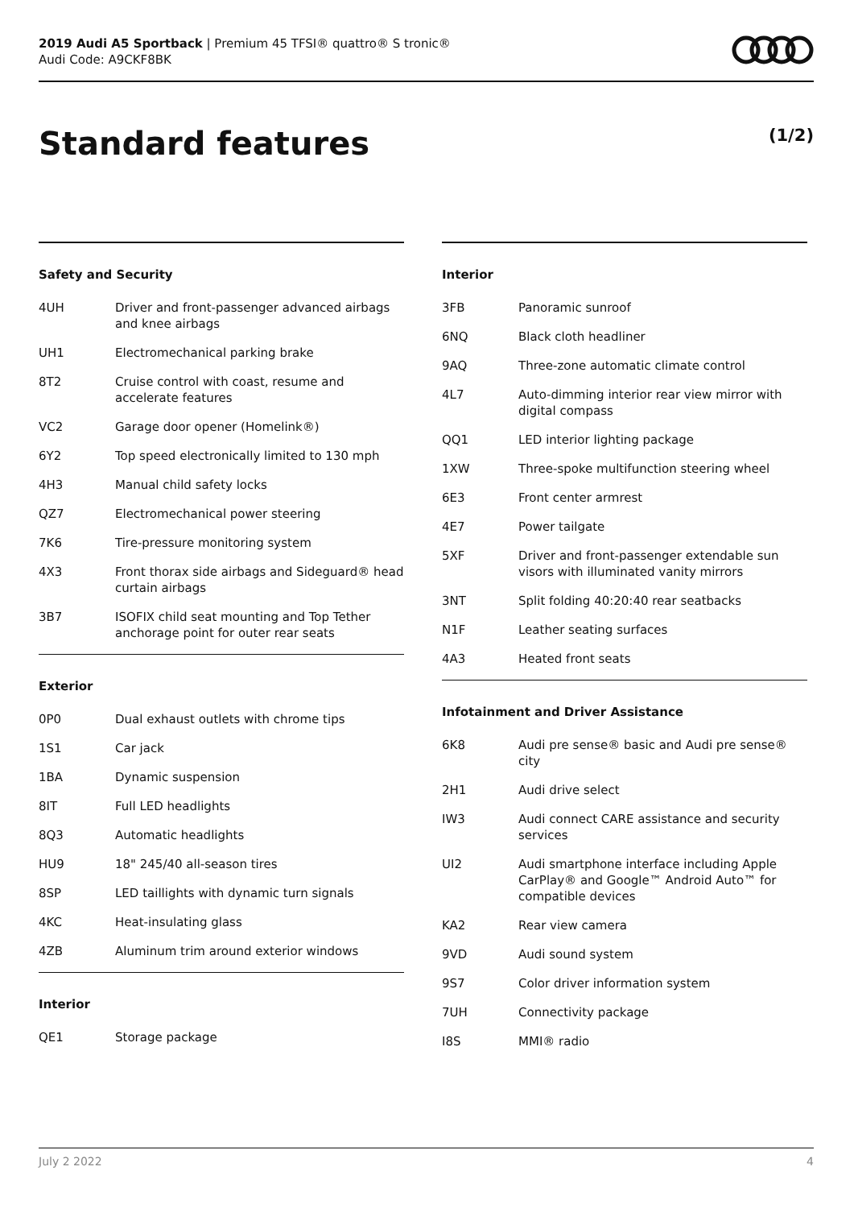2019 Audi A5 Sportback | Premium 45 TFSI® quattro® S tronic®
Audi Code: A9CKF8BK
Standard features (1/2)
Safety and Security
| 4UH | Driver and front-passenger advanced airbags and knee airbags |
| UH1 | Electromechanical parking brake |
| 8T2 | Cruise control with coast, resume and accelerate features |
| VC2 | Garage door opener (Homelink®) |
| 6Y2 | Top speed electronically limited to 130 mph |
| 4H3 | Manual child safety locks |
| QZ7 | Electromechanical power steering |
| 7K6 | Tire-pressure monitoring system |
| 4X3 | Front thorax side airbags and Sideguard® head curtain airbags |
| 3B7 | ISOFIX child seat mounting and Top Tether anchorage point for outer rear seats |
Exterior
| 0P0 | Dual exhaust outlets with chrome tips |
| 1S1 | Car jack |
| 1BA | Dynamic suspension |
| 8IT | Full LED headlights |
| 8Q3 | Automatic headlights |
| HU9 | 18" 245/40 all-season tires |
| 8SP | LED taillights with dynamic turn signals |
| 4KC | Heat-insulating glass |
| 4ZB | Aluminum trim around exterior windows |
Interior
| QE1 | Storage package |
Interior
| 3FB | Panoramic sunroof |
| 6NQ | Black cloth headliner |
| 9AQ | Three-zone automatic climate control |
| 4L7 | Auto-dimming interior rear view mirror with digital compass |
| QQ1 | LED interior lighting package |
| 1XW | Three-spoke multifunction steering wheel |
| 6E3 | Front center armrest |
| 4E7 | Power tailgate |
| 5XF | Driver and front-passenger extendable sun visors with illuminated vanity mirrors |
| 3NT | Split folding 40:20:40 rear seatbacks |
| N1F | Leather seating surfaces |
| 4A3 | Heated front seats |
Infotainment and Driver Assistance
| 6K8 | Audi pre sense® basic and Audi pre sense® city |
| 2H1 | Audi drive select |
| IW3 | Audi connect CARE assistance and security services |
| UI2 | Audi smartphone interface including Apple CarPlay® and Google™ Android Auto™ for compatible devices |
| KA2 | Rear view camera |
| 9VD | Audi sound system |
| 9S7 | Color driver information system |
| 7UH | Connectivity package |
| I8S | MMI® radio |
July 2 2022 4